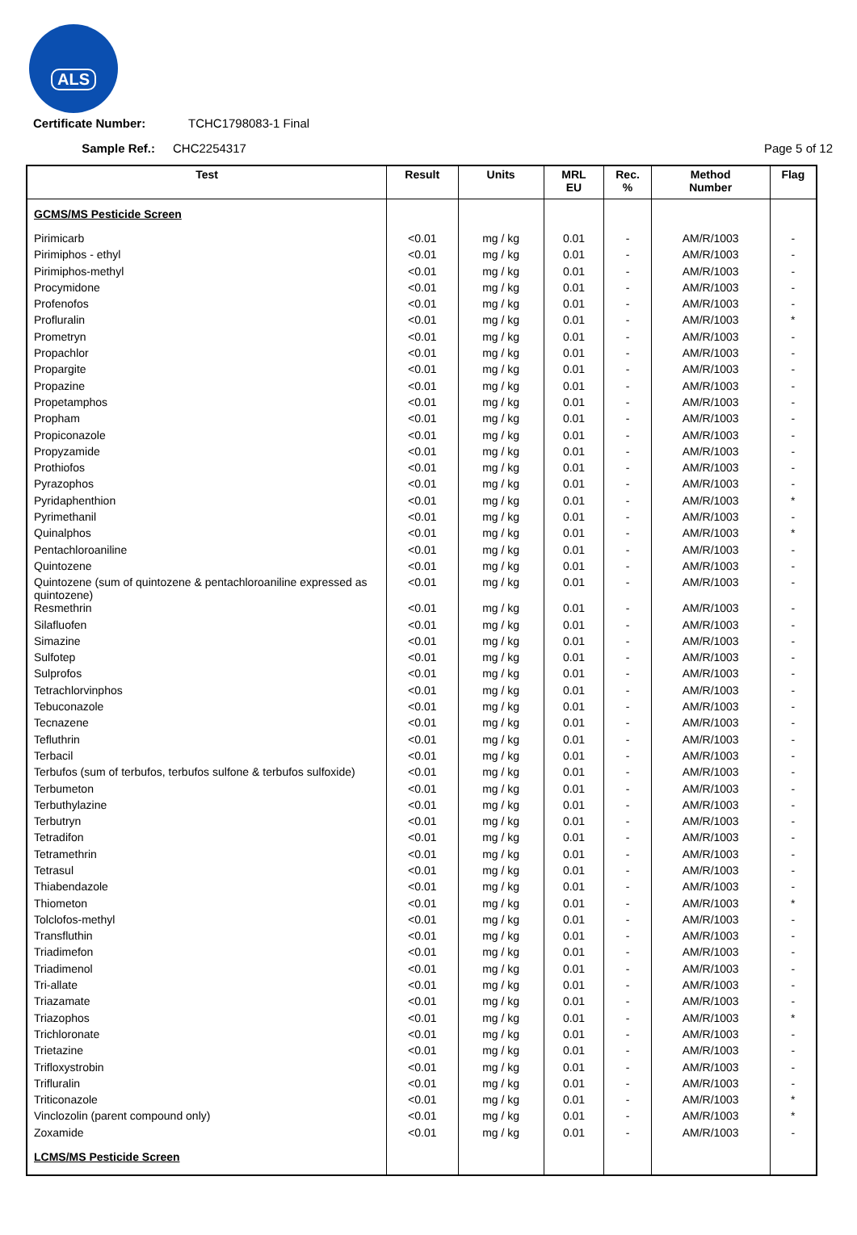ALS
Certificate Number: TCHC1798083-1 Final
Sample Ref.: CHC2254317 Page 5 of 12
| Test | Result | Units | MRL EU | Rec. % | Method Number | Flag |
| --- | --- | --- | --- | --- | --- | --- |
| GCMS/MS Pesticide Screen | | | | | | |
| Pirimicarb | <0.01 | mg / kg | 0.01 | - | AM/R/1003 | - |
| Pirimiphos - ethyl | <0.01 | mg / kg | 0.01 | - | AM/R/1003 | - |
| Pirimiphos-methyl | <0.01 | mg / kg | 0.01 | - | AM/R/1003 | - |
| Procymidone | <0.01 | mg / kg | 0.01 | - | AM/R/1003 | - |
| Profenofos | <0.01 | mg / kg | 0.01 | - | AM/R/1003 | - |
| Profluralin | <0.01 | mg / kg | 0.01 | - | AM/R/1003 | * |
| Prometryn | <0.01 | mg / kg | 0.01 | - | AM/R/1003 | - |
| Propachlor | <0.01 | mg / kg | 0.01 | - | AM/R/1003 | - |
| Propargite | <0.01 | mg / kg | 0.01 | - | AM/R/1003 | - |
| Propazine | <0.01 | mg / kg | 0.01 | - | AM/R/1003 | - |
| Propetamphos | <0.01 | mg / kg | 0.01 | - | AM/R/1003 | - |
| Propham | <0.01 | mg / kg | 0.01 | - | AM/R/1003 | - |
| Propiconazole | <0.01 | mg / kg | 0.01 | - | AM/R/1003 | - |
| Propyzamide | <0.01 | mg / kg | 0.01 | - | AM/R/1003 | - |
| Prothiofos | <0.01 | mg / kg | 0.01 | - | AM/R/1003 | - |
| Pyrazophos | <0.01 | mg / kg | 0.01 | - | AM/R/1003 | - |
| Pyridaphenthion | <0.01 | mg / kg | 0.01 | - | AM/R/1003 | * |
| Pyrimethanil | <0.01 | mg / kg | 0.01 | - | AM/R/1003 | - |
| Quinalphos | <0.01 | mg / kg | 0.01 | - | AM/R/1003 | * |
| Pentachloroaniline | <0.01 | mg / kg | 0.01 | - | AM/R/1003 | - |
| Quintozene | <0.01 | mg / kg | 0.01 | - | AM/R/1003 | - |
| Quintozene (sum of quintozene & pentachloroaniline expressed as quintozene) | <0.01 | mg / kg | 0.01 | - | AM/R/1003 | - |
| Resmethrin | <0.01 | mg / kg | 0.01 | - | AM/R/1003 | - |
| Silafluofen | <0.01 | mg / kg | 0.01 | - | AM/R/1003 | - |
| Simazine | <0.01 | mg / kg | 0.01 | - | AM/R/1003 | - |
| Sulfotep | <0.01 | mg / kg | 0.01 | - | AM/R/1003 | - |
| Sulprofos | <0.01 | mg / kg | 0.01 | - | AM/R/1003 | - |
| Tetrachlorvinphos | <0.01 | mg / kg | 0.01 | - | AM/R/1003 | - |
| Tebuconazole | <0.01 | mg / kg | 0.01 | - | AM/R/1003 | - |
| Tecnazene | <0.01 | mg / kg | 0.01 | - | AM/R/1003 | - |
| Tefluthrin | <0.01 | mg / kg | 0.01 | - | AM/R/1003 | - |
| Terbacil | <0.01 | mg / kg | 0.01 | - | AM/R/1003 | - |
| Terbufos (sum of terbufos, terbufos sulfone & terbufos sulfoxide) | <0.01 | mg / kg | 0.01 | - | AM/R/1003 | - |
| Terbumeton | <0.01 | mg / kg | 0.01 | - | AM/R/1003 | - |
| Terbuthylazine | <0.01 | mg / kg | 0.01 | - | AM/R/1003 | - |
| Terbutryn | <0.01 | mg / kg | 0.01 | - | AM/R/1003 | - |
| Tetradifon | <0.01 | mg / kg | 0.01 | - | AM/R/1003 | - |
| Tetramethrin | <0.01 | mg / kg | 0.01 | - | AM/R/1003 | - |
| Tetrasul | <0.01 | mg / kg | 0.01 | - | AM/R/1003 | - |
| Thiabendazole | <0.01 | mg / kg | 0.01 | - | AM/R/1003 | - |
| Thiometon | <0.01 | mg / kg | 0.01 | - | AM/R/1003 | * |
| Tolclofos-methyl | <0.01 | mg / kg | 0.01 | - | AM/R/1003 | - |
| Transfluthin | <0.01 | mg / kg | 0.01 | - | AM/R/1003 | - |
| Triadimefon | <0.01 | mg / kg | 0.01 | - | AM/R/1003 | - |
| Triadimenol | <0.01 | mg / kg | 0.01 | - | AM/R/1003 | - |
| Tri-allate | <0.01 | mg / kg | 0.01 | - | AM/R/1003 | - |
| Triazamate | <0.01 | mg / kg | 0.01 | - | AM/R/1003 | - |
| Triazophos | <0.01 | mg / kg | 0.01 | - | AM/R/1003 | * |
| Trichloronate | <0.01 | mg / kg | 0.01 | - | AM/R/1003 | - |
| Trietazine | <0.01 | mg / kg | 0.01 | - | AM/R/1003 | - |
| Trifloxystrobin | <0.01 | mg / kg | 0.01 | - | AM/R/1003 | - |
| Trifluralin | <0.01 | mg / kg | 0.01 | - | AM/R/1003 | - |
| Triticonazole | <0.01 | mg / kg | 0.01 | - | AM/R/1003 | * |
| Vinclozolin (parent compound only) | <0.01 | mg / kg | 0.01 | - | AM/R/1003 | * |
| Zoxamide | <0.01 | mg / kg | 0.01 | - | AM/R/1003 | - |
| LCMS/MS Pesticide Screen | | | | | | |